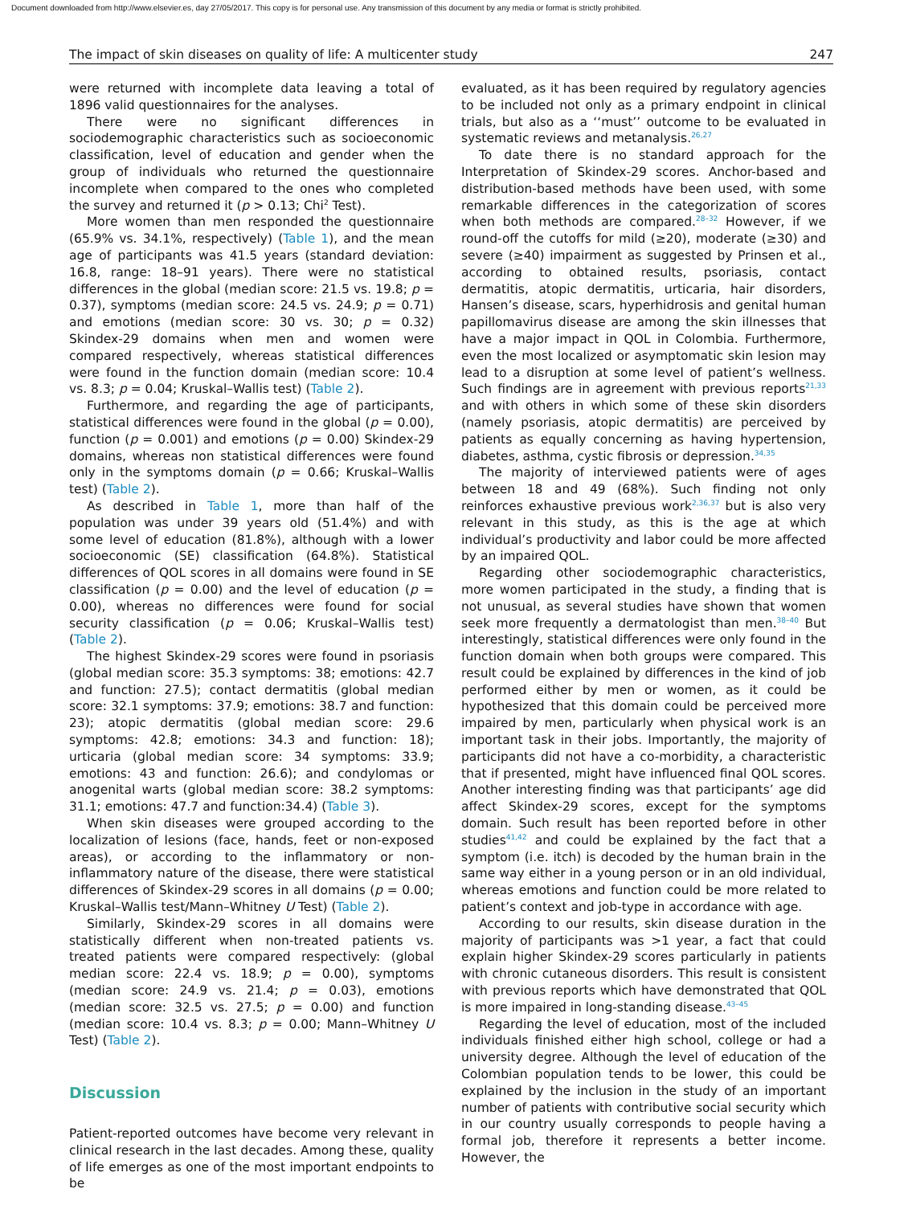Document downloaded from http://www.elsevier.es, day 27/05/2017. This copy is for personal use. Any transmission of this document by any media or format is strictly prohibited.
The impact of skin diseases on quality of life: A multicenter study 247
were returned with incomplete data leaving a total of 1896 valid questionnaires for the analyses.
There were no significant differences in sociodemographic characteristics such as socioeconomic classification, level of education and gender when the group of individuals who returned the questionnaire incomplete when compared to the ones who completed the survey and returned it (p > 0.13; Chi<sup>2</sup> Test).
More women than men responded the questionnaire (65.9% vs. 34.1%, respectively) (Table 1), and the mean age of participants was 41.5 years (standard deviation: 16.8, range: 18–91 years). There were no statistical differences in the global (median score: 21.5 vs. 19.8; p = 0.37), symptoms (median score: 24.5 vs. 24.9; p = 0.71) and emotions (median score: 30 vs. 30; p = 0.32) Skindex-29 domains when men and women were compared respectively, whereas statistical differences were found in the function domain (median score: 10.4 vs. 8.3; p = 0.04; Kruskal–Wallis test) (Table 2).
Furthermore, and regarding the age of participants, statistical differences were found in the global (p = 0.00), function (p = 0.001) and emotions (p = 0.00) Skindex-29 domains, whereas non statistical differences were found only in the symptoms domain (p = 0.66; Kruskal–Wallis test) (Table 2).
As described in Table 1, more than half of the population was under 39 years old (51.4%) and with some level of education (81.8%), although with a lower socioeconomic (SE) classification (64.8%). Statistical differences of QOL scores in all domains were found in SE classification (p = 0.00) and the level of education (p = 0.00), whereas no differences were found for social security classification (p = 0.06; Kruskal–Wallis test) (Table 2).
The highest Skindex-29 scores were found in psoriasis (global median score: 35.3 symptoms: 38; emotions: 42.7 and function: 27.5); contact dermatitis (global median score: 32.1 symptoms: 37.9; emotions: 38.7 and function: 23); atopic dermatitis (global median score: 29.6 symptoms: 42.8; emotions: 34.3 and function: 18); urticaria (global median score: 34 symptoms: 33.9; emotions: 43 and function: 26.6); and condylomas or anogenital warts (global median score: 38.2 symptoms: 31.1; emotions: 47.7 and function:34.4) (Table 3).
When skin diseases were grouped according to the localization of lesions (face, hands, feet or non-exposed areas), or according to the inflammatory or non-inflammatory nature of the disease, there were statistical differences of Skindex-29 scores in all domains (p = 0.00; Kruskal–Wallis test/Mann–Whitney U Test) (Table 2).
Similarly, Skindex-29 scores in all domains were statistically different when non-treated patients vs. treated patients were compared respectively: (global median score: 22.4 vs. 18.9; p = 0.00), symptoms (median score: 24.9 vs. 21.4; p = 0.03), emotions (median score: 32.5 vs. 27.5; p = 0.00) and function (median score: 10.4 vs. 8.3; p = 0.00; Mann–Whitney U Test) (Table 2).
Discussion
Patient-reported outcomes have become very relevant in clinical research in the last decades. Among these, quality of life emerges as one of the most important endpoints to be
evaluated, as it has been required by regulatory agencies to be included not only as a primary endpoint in clinical trials, but also as a ‘‘must’’ outcome to be evaluated in systematic reviews and metanalysis.<sup>26,27</sup>
To date there is no standard approach for the Interpretation of Skindex-29 scores. Anchor-based and distribution-based methods have been used, with some remarkable differences in the categorization of scores when both methods are compared.<sup>28–32</sup> However, if we round-off the cutoffs for mild (≥20), moderate (≥30) and severe (≥40) impairment as suggested by Prinsen et al., according to obtained results, psoriasis, contact dermatitis, atopic dermatitis, urticaria, hair disorders, Hansen’s disease, scars, hyperhidrosis and genital human papillomavirus disease are among the skin illnesses that have a major impact in QOL in Colombia. Furthermore, even the most localized or asymptomatic skin lesion may lead to a disruption at some level of patient’s wellness. Such findings are in agreement with previous reports<sup>21,33</sup> and with others in which some of these skin disorders (namely psoriasis, atopic dermatitis) are perceived by patients as equally concerning as having hypertension, diabetes, asthma, cystic fibrosis or depression.<sup>34,35</sup>
The majority of interviewed patients were of ages between 18 and 49 (68%). Such finding not only reinforces exhaustive previous work<sup>2,36,37</sup> but is also very relevant in this study, as this is the age at which individual’s productivity and labor could be more affected by an impaired QOL.
Regarding other sociodemographic characteristics, more women participated in the study, a finding that is not unusual, as several studies have shown that women seek more frequently a dermatologist than men.<sup>38–40</sup> But interestingly, statistical differences were only found in the function domain when both groups were compared. This result could be explained by differences in the kind of job performed either by men or women, as it could be hypothesized that this domain could be perceived more impaired by men, particularly when physical work is an important task in their jobs. Importantly, the majority of participants did not have a co-morbidity, a characteristic that if presented, might have influenced final QOL scores. Another interesting finding was that participants’ age did affect Skindex-29 scores, except for the symptoms domain. Such result has been reported before in other studies<sup>41,42</sup> and could be explained by the fact that a symptom (i.e. itch) is decoded by the human brain in the same way either in a young person or in an old individual, whereas emotions and function could be more related to patient’s context and job-type in accordance with age.
According to our results, skin disease duration in the majority of participants was >1 year, a fact that could explain higher Skindex-29 scores particularly in patients with chronic cutaneous disorders. This result is consistent with previous reports which have demonstrated that QOL is more impaired in long-standing disease.<sup>43–45</sup>
Regarding the level of education, most of the included individuals finished either high school, college or had a university degree. Although the level of education of the Colombian population tends to be lower, this could be explained by the inclusion in the study of an important number of patients with contributive social security which in our country usually corresponds to people having a formal job, therefore it represents a better income. However, the